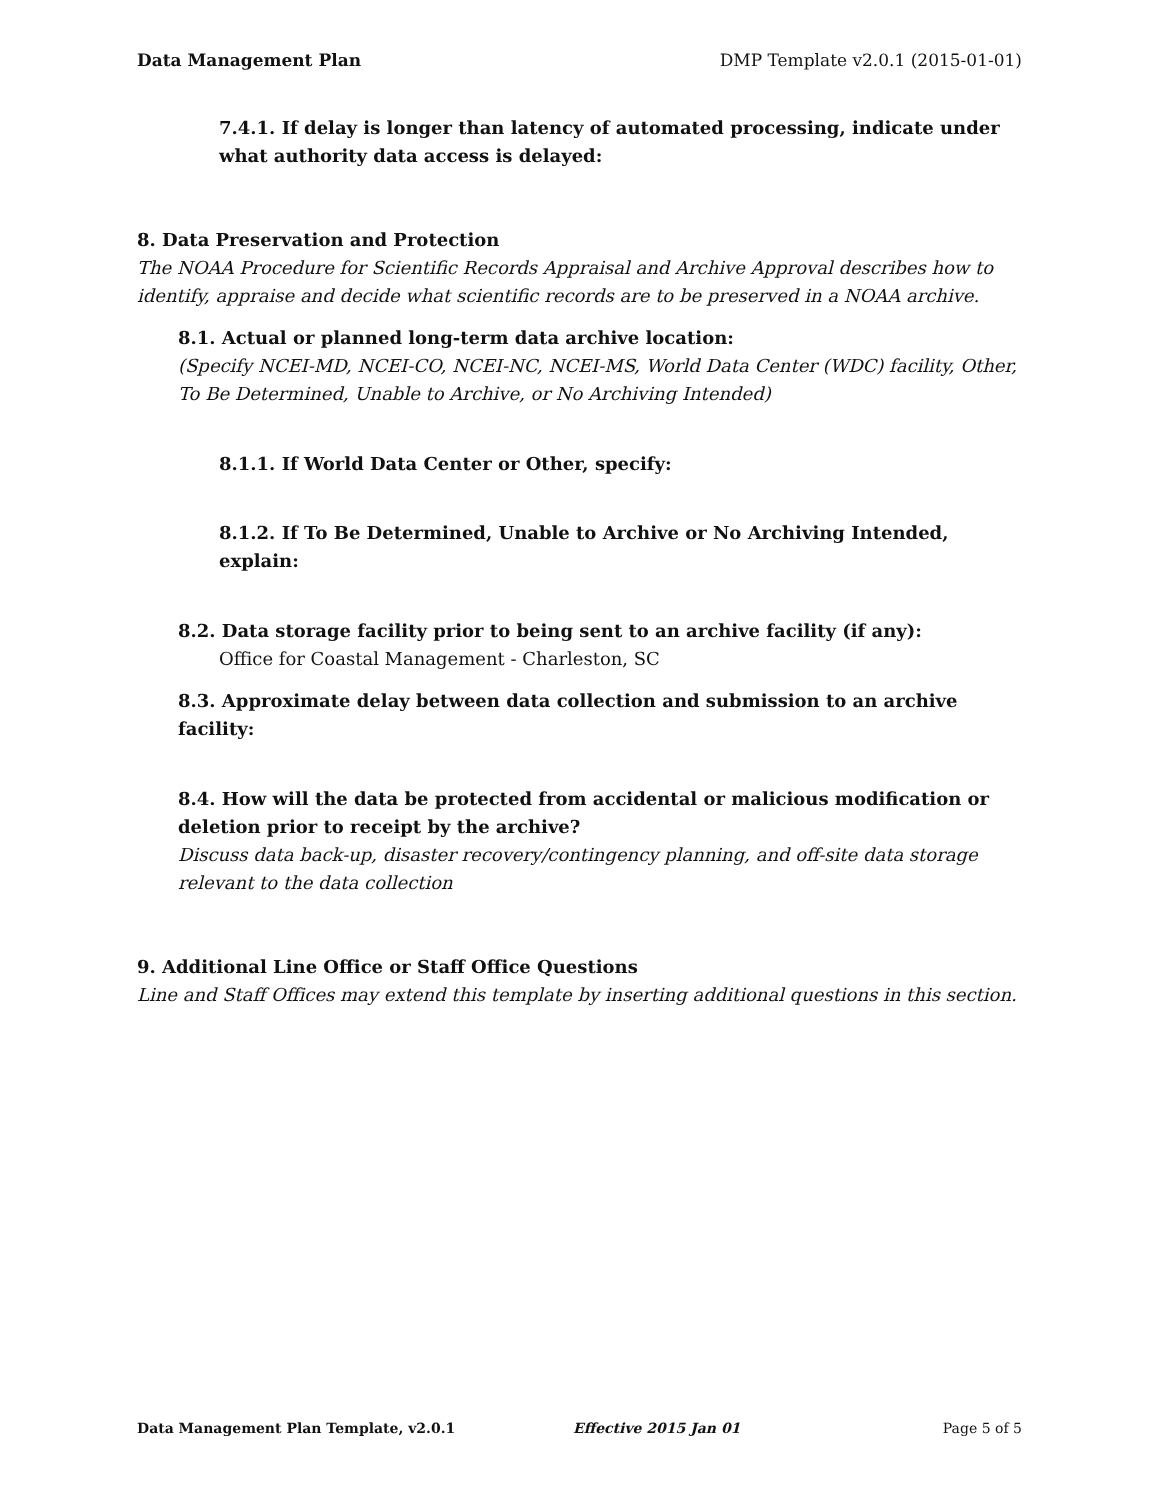Data Management Plan DMP Template v2.0.1 (2015-01-01)
7.4.1. If delay is longer than latency of automated processing, indicate under what authority data access is delayed:
8. Data Preservation and Protection
The NOAA Procedure for Scientific Records Appraisal and Archive Approval describes how to identify, appraise and decide what scientific records are to be preserved in a NOAA archive.
8.1. Actual or planned long-term data archive location:
(Specify NCEI-MD, NCEI-CO, NCEI-NC, NCEI-MS, World Data Center (WDC) facility, Other, To Be Determined, Unable to Archive, or No Archiving Intended)
8.1.1. If World Data Center or Other, specify:
8.1.2. If To Be Determined, Unable to Archive or No Archiving Intended, explain:
8.2. Data storage facility prior to being sent to an archive facility (if any):
Office for Coastal Management - Charleston, SC
8.3. Approximate delay between data collection and submission to an archive facility:
8.4. How will the data be protected from accidental or malicious modification or deletion prior to receipt by the archive?
Discuss data back-up, disaster recovery/contingency planning, and off-site data storage relevant to the data collection
9. Additional Line Office or Staff Office Questions
Line and Staff Offices may extend this template by inserting additional questions in this section.
Data Management Plan Template, v2.0.1 Effective 2015 Jan 01 Page 5 of 5